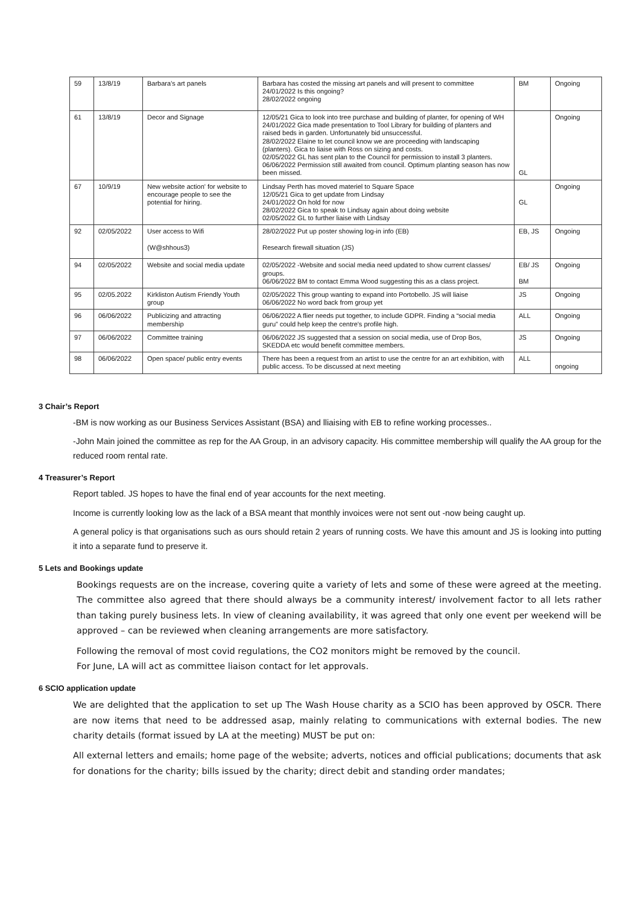| 59 | 13/8/19 | Barbara's art panels | Barbara has costed the missing art panels and will present to committee 24/01/2022 Is this ongoing? 28/02/2022 ongoing | BM | Ongoing |
| 61 | 13/8/19 | Decor and Signage | 12/05/21 Gica to look into tree purchase and building of planter, for opening of WH 24/01/2022 Gica made presentation to Tool Library for building of planters and raised beds in garden. Unfortunately bid unsuccessful. 28/02/2022 Elaine to let council know we are proceeding with landscaping (planters). Gica to liaise with Ross on sizing and costs. 02/05/2022 GL has sent plan to the Council for permission to install 3 planters. 06/06/2022 Permission still awaited from council. Optimum planting season has now been missed. | GL | Ongoing |
| 67 | 10/9/19 | New website action' for website to encourage people to see the potential for hiring. | Lindsay Perth has moved materiel to Square Space 12/05/21 Gica to get update from Lindsay 24/01/2022 On hold for now 28/02/2022 Gica to speak to Lindsay again about doing website 02/05/2022 GL to further liaise with Lindsay | GL | Ongoing |
| 92 | 02/05/2022 | User access to Wifi (W@shhous3) | 28/02/2022 Put up poster showing log-in info (EB) Research firewall situation (JS) | EB, JS | Ongoing |
| 94 | 02/05/2022 | Website and social media update | 02/05/2022 -Website and social media need updated to show current classes/ groups. 06/06/2022 BM to contact Emma Wood suggesting this as a class project. | EB/ JS BM | Ongoing |
| 95 | 02/05.2022 | Kirkliston Autism Friendly Youth group | 02/05/2022 This group wanting to expand into Portobello. JS will liaise 06/06/2022 No word back from group yet | JS | Ongoing |
| 96 | 06/06/2022 | Publicizing and attracting membership | 06/06/2022 A flier needs put together, to include GDPR. Finding a “social media guru” could help keep the centre's profile high. | ALL | Ongoing |
| 97 | 06/06/2022 | Committee training | 06/06/2022 JS suggested that a session on social media, use of Drop Bos, SKEDDA etc would benefit committee members. | JS | Ongoing |
| 98 | 06/06/2022 | Open space/ public entry events | There has been a request from an artist to use the centre for an art exhibition, with public access. To be discussed at next meeting | ALL | ongoing |
3 Chair’s Report
-BM is now working as our Business Services Assistant (BSA) and lliaising with EB to refine working processes..
-John Main joined the committee as rep for the AA Group, in an advisory capacity. His committee membership will qualify the AA group for the reduced room rental rate.
4 Treasurer’s Report
Report tabled. JS hopes to have the final end of year accounts for the next meeting.
Income is currently looking low as the lack of a BSA meant that monthly invoices were not sent out -now being caught up.
A general policy is that organisations such as ours should retain 2 years of running costs. We have this amount and JS is looking into putting it into a separate fund to preserve it.
5 Lets and Bookings update
Bookings requests are on the increase, covering quite a variety of lets and some of these were agreed at the meeting. The committee also agreed that there should always be a community interest/ involvement factor to all lets rather than taking purely business lets. In view of cleaning availability, it was agreed that only one event per weekend will be approved – can be reviewed when cleaning arrangements are more satisfactory.
Following the removal of most covid regulations, the CO2 monitors might be removed by the council.
For June, LA will act as committee liaison contact for let approvals.
6 SCIO application update
We are delighted that the application to set up The Wash House charity as a SCIO has been approved by OSCR. There are now items that need to be addressed asap, mainly relating to communications with external bodies. The new charity details (format issued by LA at the meeting) MUST be put on:
All external letters and emails; home page of the website; adverts, notices and official publications; documents that ask for donations for the charity; bills issued by the charity; direct debit and standing order mandates;